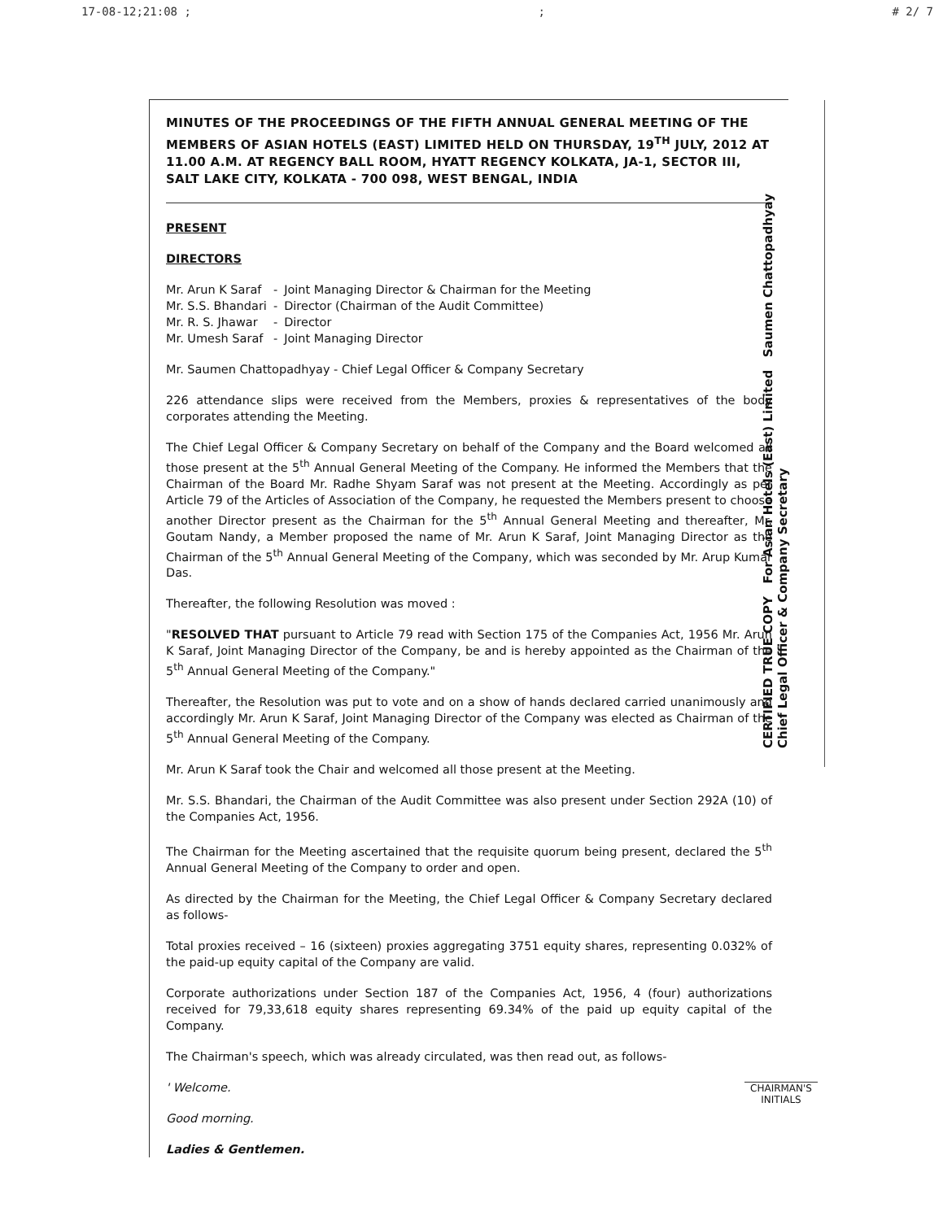17-08-12;21:08 ;; # 2/ 7
MINUTES OF THE PROCEEDINGS OF THE FIFTH ANNUAL GENERAL MEETING OF THE MEMBERS OF ASIAN HOTELS (EAST) LIMITED HELD ON THURSDAY, 19<sup>TH</sup> JULY, 2012 AT 11.00 A.M. AT REGENCY BALL ROOM, HYATT REGENCY KOLKATA, JA-1, SECTOR III, SALT LAKE CITY, KOLKATA - 700 098, WEST BENGAL, INDIA
PRESENT
DIRECTORS
| Mr. Arun K Saraf | - | Joint Managing Director & Chairman for the Meeting |
| Mr. S.S. Bhandari | - | Director (Chairman of the Audit Committee) |
| Mr. R. S. Jhawar | - | Director |
| Mr. Umesh Saraf | - | Joint Managing Director |
Mr. Saumen Chattopadhyay - Chief Legal Officer & Company Secretary
226 attendance slips were received from the Members, proxies & representatives of the body corporates attending the Meeting.
The Chief Legal Officer & Company Secretary on behalf of the Company and the Board welcomed all those present at the 5<sup>th</sup> Annual General Meeting of the Company. He informed the Members that the Chairman of the Board Mr. Radhe Shyam Saraf was not present at the Meeting. Accordingly as per Article 79 of the Articles of Association of the Company, he requested the Members present to choose another Director present as the Chairman for the 5<sup>th</sup> Annual General Meeting and thereafter, Mr. Goutam Nandy, a Member proposed the name of Mr. Arun K Saraf, Joint Managing Director as the Chairman of the 5<sup>th</sup> Annual General Meeting of the Company, which was seconded by Mr. Arup Kumar Das.
Thereafter, the following Resolution was moved :
"RESOLVED THAT pursuant to Article 79 read with Section 175 of the Companies Act, 1956 Mr. Arun K Saraf, Joint Managing Director of the Company, be and is hereby appointed as the Chairman of the 5<sup>th</sup> Annual General Meeting of the Company."
Thereafter, the Resolution was put to vote and on a show of hands declared carried unanimously and accordingly Mr. Arun K Saraf, Joint Managing Director of the Company was elected as Chairman of the 5<sup>th</sup> Annual General Meeting of the Company.
Mr. Arun K Saraf took the Chair and welcomed all those present at the Meeting.
Mr. S.S. Bhandari, the Chairman of the Audit Committee was also present under Section 292A (10) of the Companies Act, 1956.
The Chairman for the Meeting ascertained that the requisite quorum being present, declared the 5<sup>th</sup> Annual General Meeting of the Company to order and open.
As directed by the Chairman for the Meeting, the Chief Legal Officer & Company Secretary declared as follows-
Total proxies received – 16 (sixteen) proxies aggregating 3751 equity shares, representing 0.032% of the paid-up equity capital of the Company are valid.
Corporate authorizations under Section 187 of the Companies Act, 1956, 4 (four) authorizations received for 79,33,618 equity shares representing 69.34% of the paid up equity capital of the Company.
The Chairman's speech, which was already circulated, was then read out, as follows-
' Welcome.
Good morning.
Ladies & Gentlemen.
CERTIFIED TRUE COPY For Asian Hotels (East) Limited Saumen Chattopadhyay Chief Legal Officer & Company Secretary
CHAIRMAN'S
INITIALS